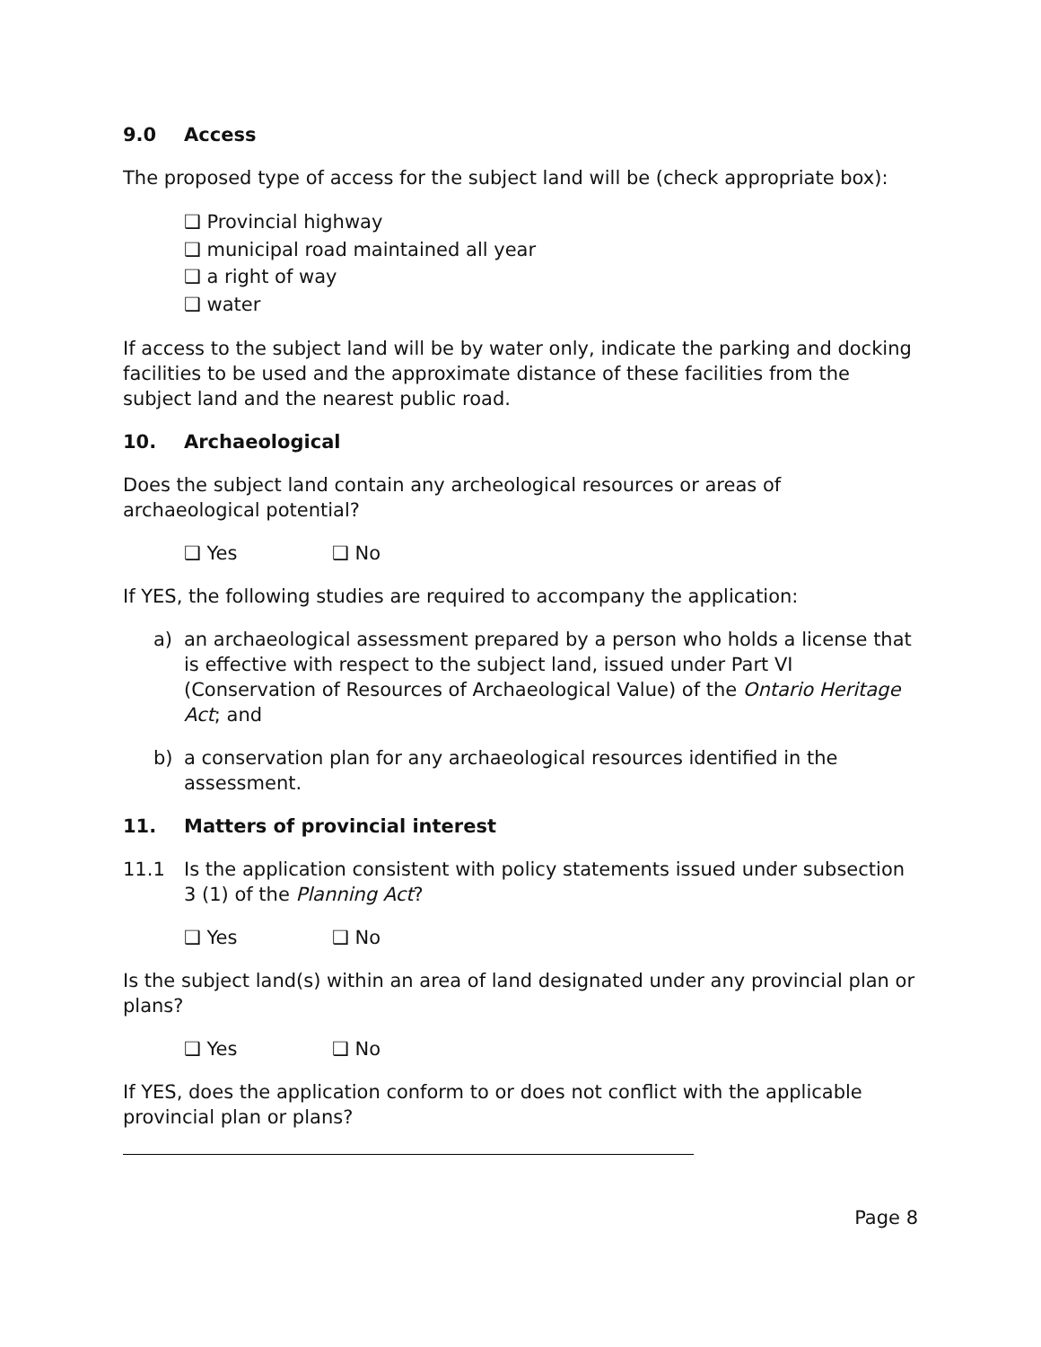9.0 Access
The proposed type of access for the subject land will be (check appropriate box):
❑ Provincial highway
❑ municipal road maintained all year
❑ a right of way
❑ water
If access to the subject land will be by water only, indicate the parking and docking facilities to be used and the approximate distance of these facilities from the subject land and the nearest public road.
10. Archaeological
Does the subject land contain any archeological resources or areas of archaeological potential?
❑ Yes ❑ No
If YES, the following studies are required to accompany the application:
a) an archaeological assessment prepared by a person who holds a license that is effective with respect to the subject land, issued under Part VI (Conservation of Resources of Archaeological Value) of the Ontario Heritage Act; and
b) a conservation plan for any archaeological resources identified in the assessment.
11. Matters of provincial interest
11.1 Is the application consistent with policy statements issued under subsection 3 (1) of the Planning Act?
❑ Yes ❑ No
Is the subject land(s) within an area of land designated under any provincial plan or plans?
❑ Yes ❑ No
If YES, does the application conform to or does not conflict with the applicable provincial plan or plans?
Page 8